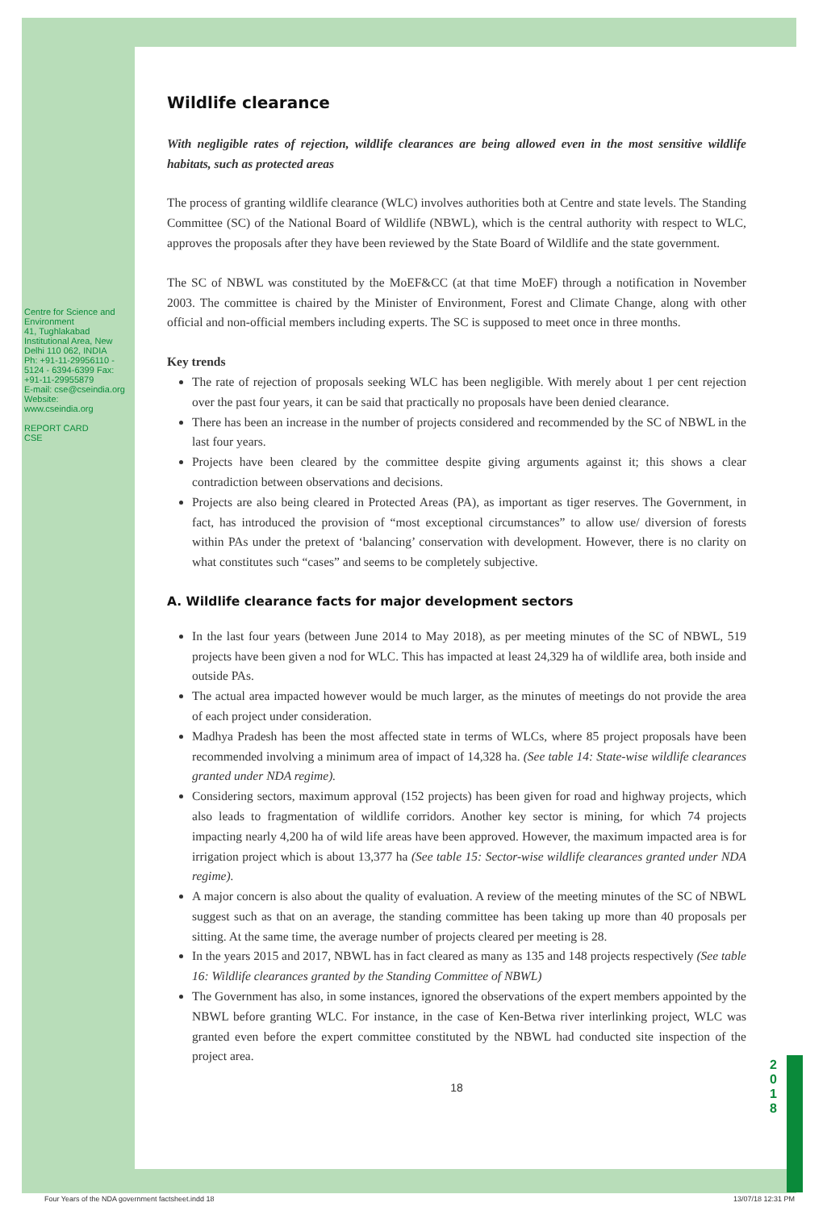Centre for Science and Environment
41, Tughlakabad Institutional Area, New Delhi 110 062, INDIA
Ph: +91-11-29956110 - 5124 - 6394-6399 Fax: +91-11-29955879
E-mail: cse@cseindia.org Website: www.cseindia.org
REPORT CARD
CSE
2 0 1 8
Wildlife clearance
With negligible rates of rejection, wildlife clearances are being allowed even in the most sensitive wildlife habitats, such as protected areas
The process of granting wildlife clearance (WLC) involves authorities both at Centre and state levels. The Standing Committee (SC) of the National Board of Wildlife (NBWL), which is the central authority with respect to WLC, approves the proposals after they have been reviewed by the State Board of Wildlife and the state government.
The SC of NBWL was constituted by the MoEF&CC (at that time MoEF) through a notification in November 2003. The committee is chaired by the Minister of Environment, Forest and Climate Change, along with other official and non-official members including experts. The SC is supposed to meet once in three months.
Key trends
The rate of rejection of proposals seeking WLC has been negligible. With merely about 1 per cent rejection over the past four years, it can be said that practically no proposals have been denied clearance.
There has been an increase in the number of projects considered and recommended by the SC of NBWL in the last four years.
Projects have been cleared by the committee despite giving arguments against it; this shows a clear contradiction between observations and decisions.
Projects are also being cleared in Protected Areas (PA), as important as tiger reserves. The Government, in fact, has introduced the provision of “most exceptional circumstances” to allow use/ diversion of forests within PAs under the pretext of ‘balancing’ conservation with development. However, there is no clarity on what constitutes such “cases” and seems to be completely subjective.
A. Wildlife clearance facts for major development sectors
In the last four years (between June 2014 to May 2018), as per meeting minutes of the SC of NBWL, 519 projects have been given a nod for WLC. This has impacted at least 24,329 ha of wildlife area, both inside and outside PAs.
The actual area impacted however would be much larger, as the minutes of meetings do not provide the area of each project under consideration.
Madhya Pradesh has been the most affected state in terms of WLCs, where 85 project proposals have been recommended involving a minimum area of impact of 14,328 ha. (See table 14: State-wise wildlife clearances granted under NDA regime).
Considering sectors, maximum approval (152 projects) has been given for road and highway projects, which also leads to fragmentation of wildlife corridors. Another key sector is mining, for which 74 projects impacting nearly 4,200 ha of wild life areas have been approved. However, the maximum impacted area is for irrigation project which is about 13,377 ha (See table 15: Sector-wise wildlife clearances granted under NDA regime).
A major concern is also about the quality of evaluation. A review of the meeting minutes of the SC of NBWL suggest such as that on an average, the standing committee has been taking up more than 40 proposals per sitting. At the same time, the average number of projects cleared per meeting is 28.
In the years 2015 and 2017, NBWL has in fact cleared as many as 135 and 148 projects respectively (See table 16: Wildlife clearances granted by the Standing Committee of NBWL)
The Government has also, in some instances, ignored the observations of the expert members appointed by the NBWL before granting WLC. For instance, in the case of Ken-Betwa river interlinking project, WLC was granted even before the expert committee constituted by the NBWL had conducted site inspection of the project area.
18
Four Years of the NDA government factsheet.indd 18 13/07/18 12:31 PM